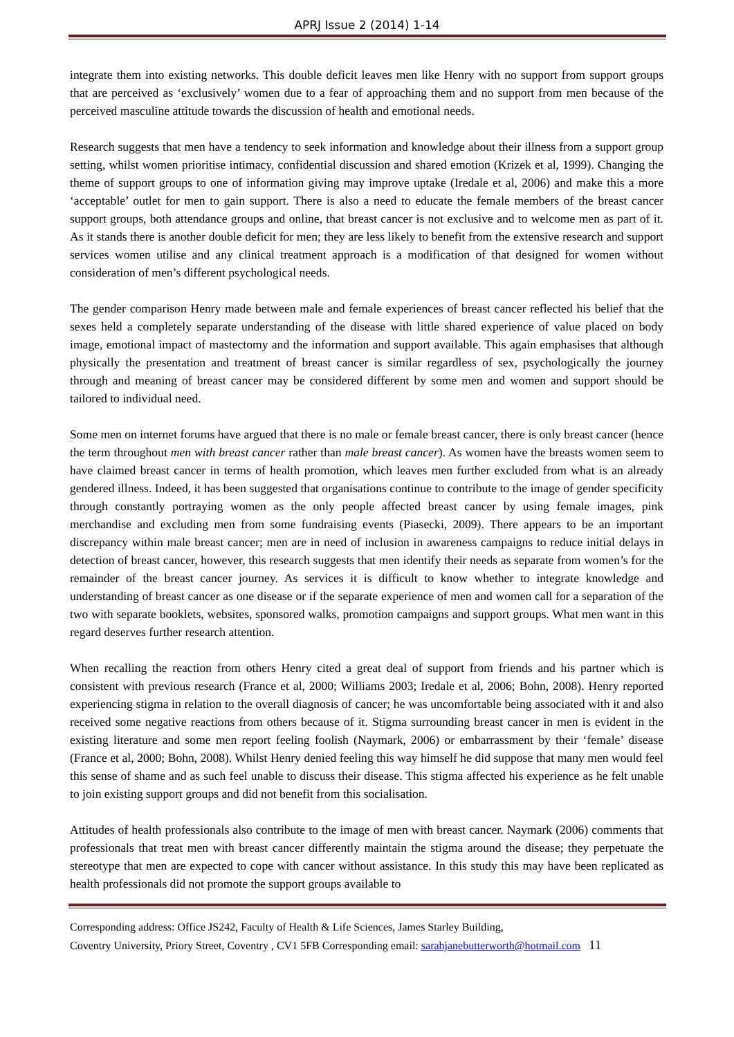APRJ Issue 2 (2014) 1-14
integrate them into existing networks. This double deficit leaves men like Henry with no support from support groups that are perceived as ‘exclusively’ women due to a fear of approaching them and no support from men because of the perceived masculine attitude towards the discussion of health and emotional needs.
Research suggests that men have a tendency to seek information and knowledge about their illness from a support group setting, whilst women prioritise intimacy, confidential discussion and shared emotion (Krizek et al, 1999). Changing the theme of support groups to one of information giving may improve uptake (Iredale et al, 2006) and make this a more ‘acceptable’ outlet for men to gain support. There is also a need to educate the female members of the breast cancer support groups, both attendance groups and online, that breast cancer is not exclusive and to welcome men as part of it. As it stands there is another double deficit for men; they are less likely to benefit from the extensive research and support services women utilise and any clinical treatment approach is a modification of that designed for women without consideration of men’s different psychological needs.
The gender comparison Henry made between male and female experiences of breast cancer reflected his belief that the sexes held a completely separate understanding of the disease with little shared experience of value placed on body image, emotional impact of mastectomy and the information and support available. This again emphasises that although physically the presentation and treatment of breast cancer is similar regardless of sex, psychologically the journey through and meaning of breast cancer may be considered different by some men and women and support should be tailored to individual need.
Some men on internet forums have argued that there is no male or female breast cancer, there is only breast cancer (hence the term throughout men with breast cancer rather than male breast cancer). As women have the breasts women seem to have claimed breast cancer in terms of health promotion, which leaves men further excluded from what is an already gendered illness. Indeed, it has been suggested that organisations continue to contribute to the image of gender specificity through constantly portraying women as the only people affected breast cancer by using female images, pink merchandise and excluding men from some fundraising events (Piasecki, 2009). There appears to be an important discrepancy within male breast cancer; men are in need of inclusion in awareness campaigns to reduce initial delays in detection of breast cancer, however, this research suggests that men identify their needs as separate from women’s for the remainder of the breast cancer journey. As services it is difficult to know whether to integrate knowledge and understanding of breast cancer as one disease or if the separate experience of men and women call for a separation of the two with separate booklets, websites, sponsored walks, promotion campaigns and support groups. What men want in this regard deserves further research attention.
When recalling the reaction from others Henry cited a great deal of support from friends and his partner which is consistent with previous research (France et al, 2000; Williams 2003; Iredale et al, 2006; Bohn, 2008). Henry reported experiencing stigma in relation to the overall diagnosis of cancer; he was uncomfortable being associated with it and also received some negative reactions from others because of it. Stigma surrounding breast cancer in men is evident in the existing literature and some men report feeling foolish (Naymark, 2006) or embarrassment by their ‘female’ disease (France et al, 2000; Bohn, 2008). Whilst Henry denied feeling this way himself he did suppose that many men would feel this sense of shame and as such feel unable to discuss their disease. This stigma affected his experience as he felt unable to join existing support groups and did not benefit from this socialisation.
Attitudes of health professionals also contribute to the image of men with breast cancer. Naymark (2006) comments that professionals that treat men with breast cancer differently maintain the stigma around the disease; they perpetuate the stereotype that men are expected to cope with cancer without assistance. In this study this may have been replicated as health professionals did not promote the support groups available to
Corresponding address: Office JS242, Faculty of Health & Life Sciences, James Starley Building,
Coventry University, Priory Street, Coventry , CV1 5FB Corresponding email: sarahjanebutterworth@hotmail.com 11